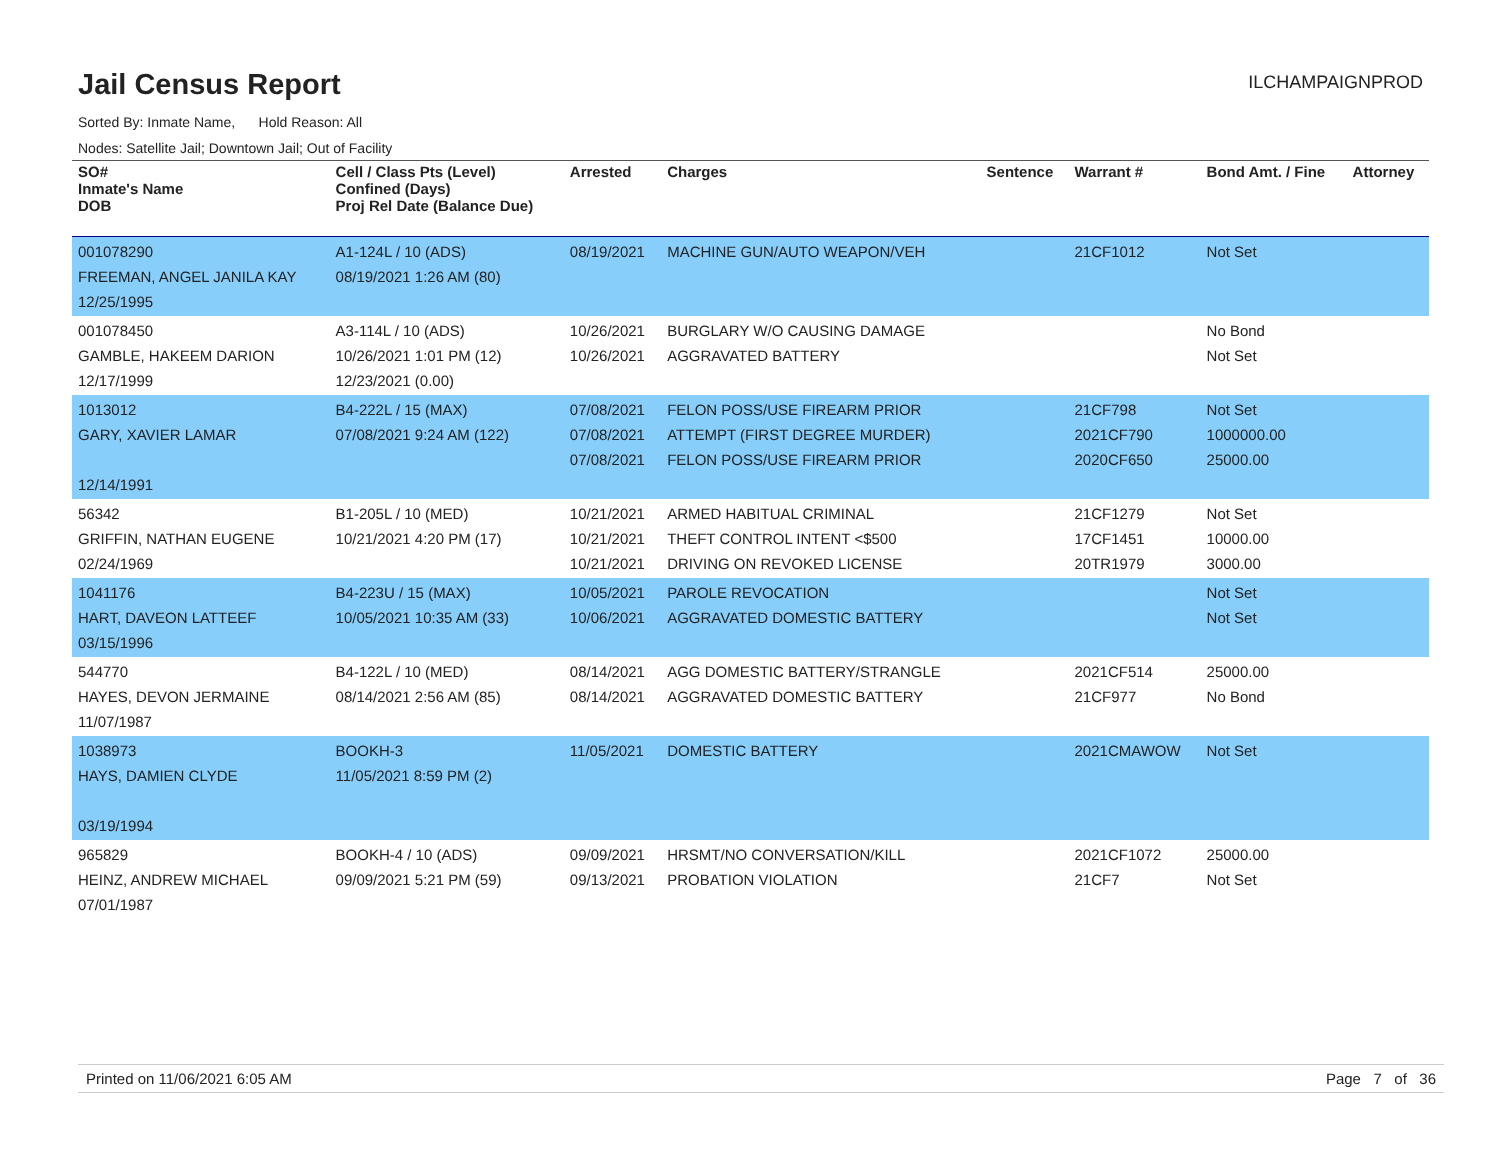Jail Census Report
ILCHAMPAIGNPROD
Sorted By: Inmate Name, Hold Reason: All
Nodes: Satellite Jail; Downtown Jail; Out of Facility
| SO# Inmate's Name DOB | Cell / Class Pts (Level) Confined (Days) Proj Rel Date (Balance Due) | Arrested | Charges | Sentence | Warrant # | Bond Amt. / Fine | Attorney |
| --- | --- | --- | --- | --- | --- | --- | --- |
| 001078290 FREEMAN, ANGEL JANILA KAY 12/25/1995 | A1-124L / 10 (ADS) 08/19/2021 1:26 AM (80) | 08/19/2021 | MACHINE GUN/AUTO WEAPON/VEH | | 21CF1012 | Not Set | |
| 001078450 GAMBLE, HAKEEM DARION 12/17/1999 | A3-114L / 10 (ADS) 10/26/2021 1:01 PM (12) 12/23/2021 (0.00) | 10/26/2021 10/26/2021 | BURGLARY W/O CAUSING DAMAGE AGGRAVATED BATTERY | | | No Bond Not Set | |
| 1013012 GARY, XAVIER LAMAR 12/14/1991 | B4-222L / 15 (MAX) 07/08/2021 9:24 AM (122) | 07/08/2021 07/08/2021 07/08/2021 | FELON POSS/USE FIREARM PRIOR ATTEMPT (FIRST DEGREE MURDER) FELON POSS/USE FIREARM PRIOR | | 21CF798 2021CF790 2020CF650 | Not Set 1000000.00 25000.00 | |
| 56342 GRIFFIN, NATHAN EUGENE 02/24/1969 | B1-205L / 10 (MED) 10/21/2021 4:20 PM (17) | 10/21/2021 10/21/2021 10/21/2021 | ARMED HABITUAL CRIMINAL THEFT CONTROL INTENT <$500 DRIVING ON REVOKED LICENSE | | 21CF1279 17CF1451 20TR1979 | Not Set 10000.00 3000.00 | |
| 1041176 HART, DAVEON LATTEEF 03/15/1996 | B4-223U / 15 (MAX) 10/05/2021 10:35 AM (33) | 10/05/2021 10/06/2021 | PAROLE REVOCATION AGGRAVATED DOMESTIC BATTERY | | | Not Set Not Set | |
| 544770 HAYES, DEVON JERMAINE 11/07/1987 | B4-122L / 10 (MED) 08/14/2021 2:56 AM (85) | 08/14/2021 08/14/2021 | AGG DOMESTIC BATTERY/STRANGLE AGGRAVATED DOMESTIC BATTERY | | 2021CF514 21CF977 | 25000.00 No Bond | |
| 1038973 HAYS, DAMIEN CLYDE 03/19/1994 | BOOKH-3 11/05/2021 8:59 PM (2) | 11/05/2021 | DOMESTIC BATTERY | | 2021CMAWOW | Not Set | |
| 965829 HEINZ, ANDREW MICHAEL 07/01/1987 | BOOKH-4 / 10 (ADS) 09/09/2021 5:21 PM (59) | 09/09/2021 09/13/2021 | HRSMT/NO CONVERSATION/KILL PROBATION VIOLATION | | 2021CF1072 21CF7 | 25000.00 Not Set | |
Printed on 11/06/2021 6:05 AM Page 7 of 36